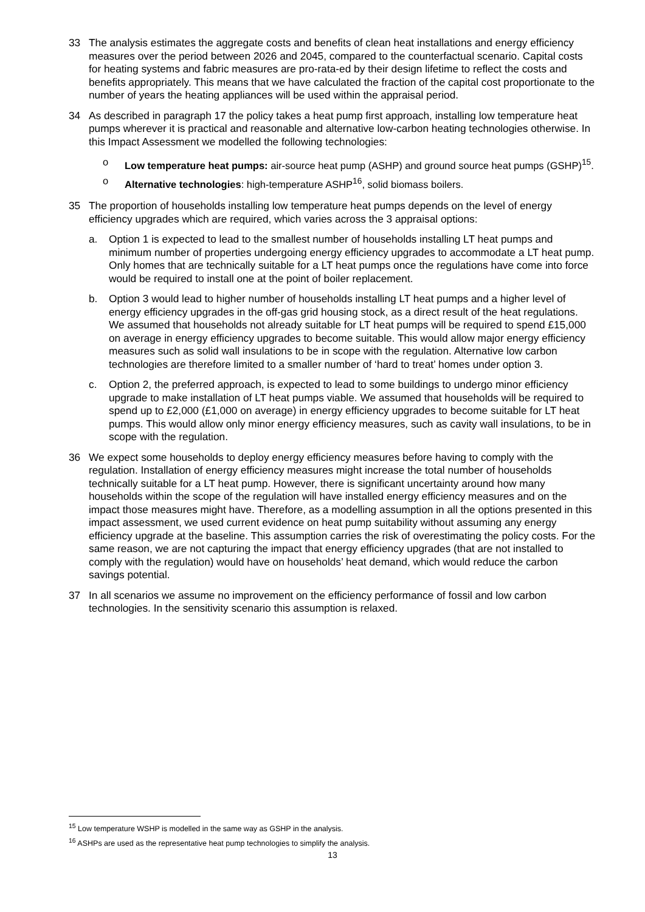33 The analysis estimates the aggregate costs and benefits of clean heat installations and energy efficiency measures over the period between 2026 and 2045, compared to the counterfactual scenario. Capital costs for heating systems and fabric measures are pro-rata-ed by their design lifetime to reflect the costs and benefits appropriately. This means that we have calculated the fraction of the capital cost proportionate to the number of years the heating appliances will be used within the appraisal period.
34 As described in paragraph 17 the policy takes a heat pump first approach, installing low temperature heat pumps wherever it is practical and reasonable and alternative low-carbon heating technologies otherwise. In this Impact Assessment we modelled the following technologies:
o Low temperature heat pumps: air-source heat pump (ASHP) and ground source heat pumps (GSHP)<sup>15</sup>.
o Alternative technologies: high-temperature ASHP<sup>16</sup>, solid biomass boilers.
35 The proportion of households installing low temperature heat pumps depends on the level of energy efficiency upgrades which are required, which varies across the 3 appraisal options:
a. Option 1 is expected to lead to the smallest number of households installing LT heat pumps and minimum number of properties undergoing energy efficiency upgrades to accommodate a LT heat pump. Only homes that are technically suitable for a LT heat pumps once the regulations have come into force would be required to install one at the point of boiler replacement.
b. Option 3 would lead to higher number of households installing LT heat pumps and a higher level of energy efficiency upgrades in the off-gas grid housing stock, as a direct result of the heat regulations. We assumed that households not already suitable for LT heat pumps will be required to spend £15,000 on average in energy efficiency upgrades to become suitable. This would allow major energy efficiency measures such as solid wall insulations to be in scope with the regulation. Alternative low carbon technologies are therefore limited to a smaller number of ‘hard to treat’ homes under option 3.
c. Option 2, the preferred approach, is expected to lead to some buildings to undergo minor efficiency upgrade to make installation of LT heat pumps viable. We assumed that households will be required to spend up to £2,000 (£1,000 on average) in energy efficiency upgrades to become suitable for LT heat pumps. This would allow only minor energy efficiency measures, such as cavity wall insulations, to be in scope with the regulation.
36 We expect some households to deploy energy efficiency measures before having to comply with the regulation. Installation of energy efficiency measures might increase the total number of households technically suitable for a LT heat pump. However, there is significant uncertainty around how many households within the scope of the regulation will have installed energy efficiency measures and on the impact those measures might have. Therefore, as a modelling assumption in all the options presented in this impact assessment, we used current evidence on heat pump suitability without assuming any energy efficiency upgrade at the baseline. This assumption carries the risk of overestimating the policy costs. For the same reason, we are not capturing the impact that energy efficiency upgrades (that are not installed to comply with the regulation) would have on households’ heat demand, which would reduce the carbon savings potential.
37 In all scenarios we assume no improvement on the efficiency performance of fossil and low carbon technologies. In the sensitivity scenario this assumption is relaxed.
<sup>15</sup> Low temperature WSHP is modelled in the same way as GSHP in the analysis.
<sup>16</sup> ASHPs are used as the representative heat pump technologies to simplify the analysis.
13